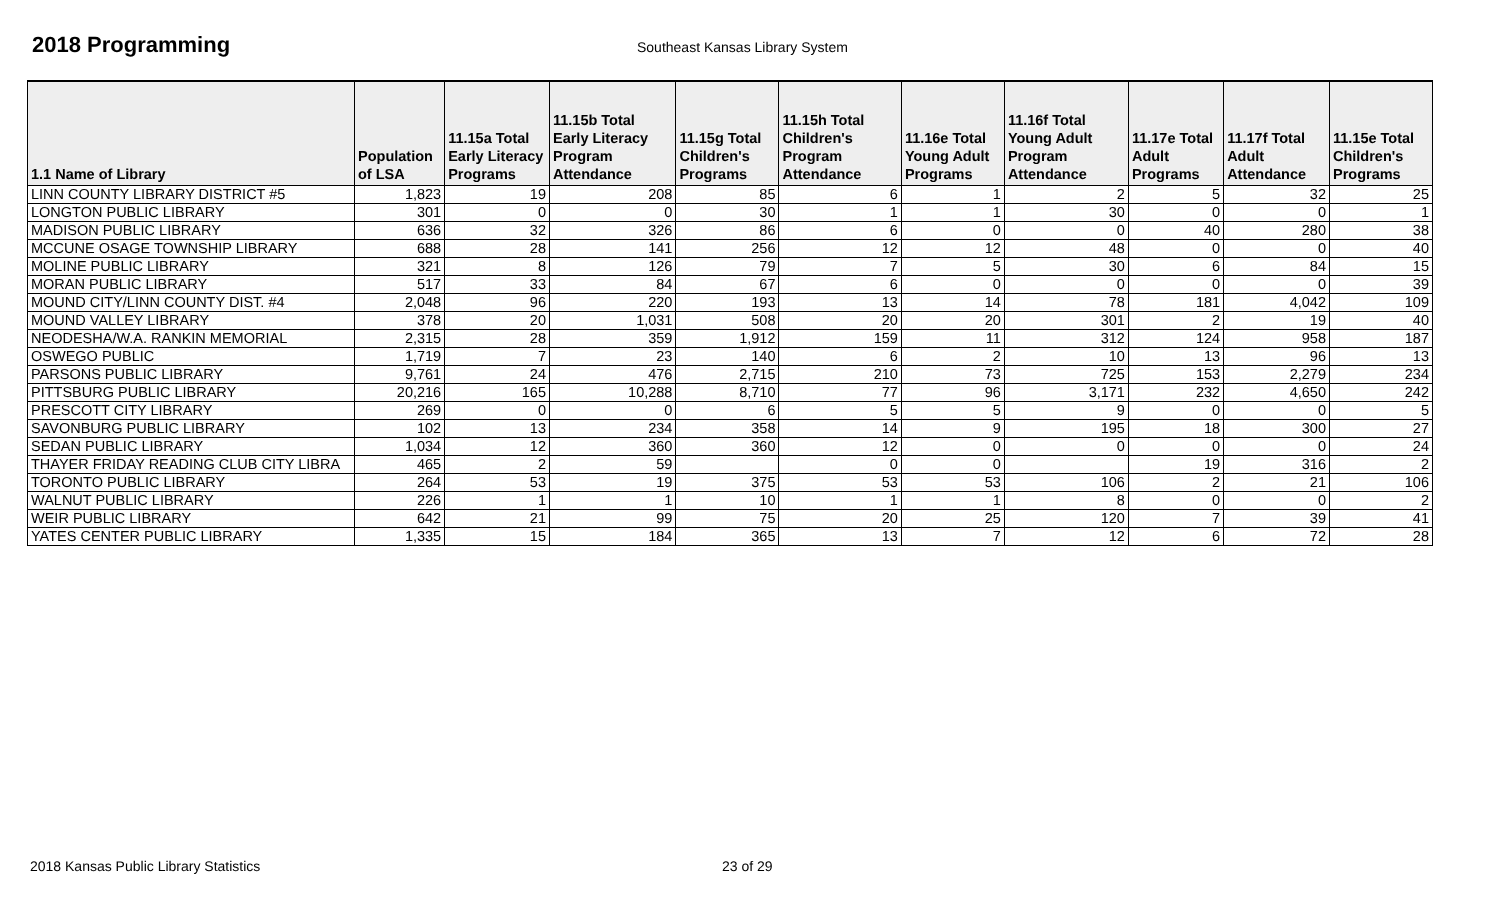2018 Programming
Southeast Kansas Library System
| 1.1 Name of Library | Population of LSA | 11.15a Total Early Literacy Programs | 11.15b Total Early Literacy Program Attendance | 11.15g Total Children's Programs | 11.15h Total Children's Program Attendance | 11.16e Total Young Adult Programs | 11.16f Total Young Adult Program Attendance | 11.17e Total Adult Programs | 11.17f Total Adult Attendance | 11.15e Total Children's Programs |
| --- | --- | --- | --- | --- | --- | --- | --- | --- | --- | --- |
| LINN COUNTY LIBRARY DISTRICT #5 | 1,823 | 19 | 208 | 85 | 6 | 1 | 2 | 5 | 32 | 25 |
| LONGTON PUBLIC LIBRARY | 301 | 0 | 0 | 30 | 1 | 1 | 30 | 0 | 0 | 1 |
| MADISON PUBLIC LIBRARY | 636 | 32 | 326 | 86 | 6 | 0 | 0 | 40 | 280 | 38 |
| MCCUNE OSAGE TOWNSHIP LIBRARY | 688 | 28 | 141 | 256 | 12 | 12 | 48 | 0 | 0 | 40 |
| MOLINE PUBLIC LIBRARY | 321 | 8 | 126 | 79 | 7 | 5 | 30 | 6 | 84 | 15 |
| MORAN PUBLIC LIBRARY | 517 | 33 | 84 | 67 | 6 | 0 | 0 | 0 | 0 | 39 |
| MOUND CITY/LINN COUNTY DIST. #4 | 2,048 | 96 | 220 | 193 | 13 | 14 | 78 | 181 | 4,042 | 109 |
| MOUND VALLEY LIBRARY | 378 | 20 | 1,031 | 508 | 20 | 20 | 301 | 2 | 19 | 40 |
| NEODESHA/W.A. RANKIN MEMORIAL | 2,315 | 28 | 359 | 1,912 | 159 | 11 | 312 | 124 | 958 | 187 |
| OSWEGO PUBLIC | 1,719 | 7 | 23 | 140 | 6 | 2 | 10 | 13 | 96 | 13 |
| PARSONS PUBLIC LIBRARY | 9,761 | 24 | 476 | 2,715 | 210 | 73 | 725 | 153 | 2,279 | 234 |
| PITTSBURG PUBLIC LIBRARY | 20,216 | 165 | 10,288 | 8,710 | 77 | 96 | 3,171 | 232 | 4,650 | 242 |
| PRESCOTT CITY LIBRARY | 269 | 0 | 0 | 6 | 5 | 5 | 9 | 0 | 0 | 5 |
| SAVONBURG PUBLIC LIBRARY | 102 | 13 | 234 | 358 | 14 | 9 | 195 | 18 | 300 | 27 |
| SEDAN PUBLIC LIBRARY | 1,034 | 12 | 360 | 360 | 12 | 0 | 0 | 0 | 0 | 24 |
| THAYER FRIDAY READING CLUB CITY LIBRA | 465 | 2 | 59 | | 0 | 0 | | 19 | 316 | 2 |
| TORONTO PUBLIC LIBRARY | 264 | 53 | 19 | 375 | 53 | 53 | 106 | 2 | 21 | 106 |
| WALNUT PUBLIC LIBRARY | 226 | 1 | 1 | 10 | 1 | 1 | 8 | 0 | 0 | 2 |
| WEIR PUBLIC LIBRARY | 642 | 21 | 99 | 75 | 20 | 25 | 120 | 7 | 39 | 41 |
| YATES CENTER PUBLIC LIBRARY | 1,335 | 15 | 184 | 365 | 13 | 7 | 12 | 6 | 72 | 28 |
2018 Kansas Public Library Statistics 23 of 29